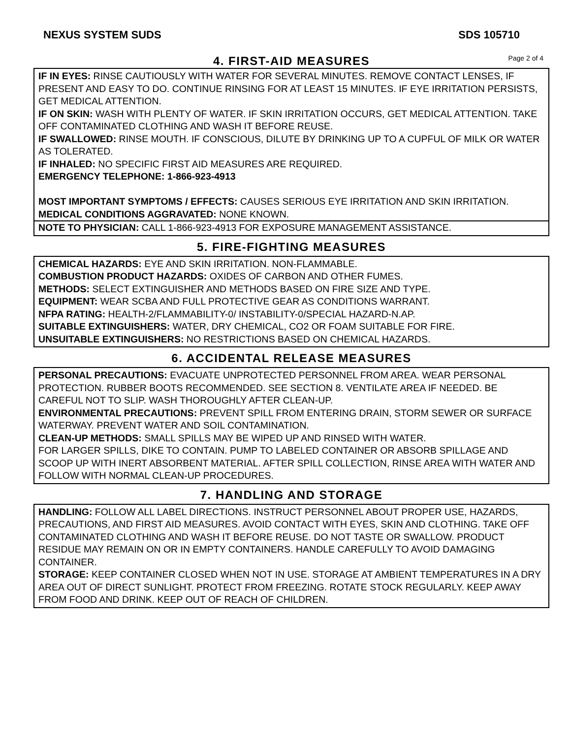NEXUS SYSTEM SUDS SDS 105710
4. FIRST-AID MEASURES
Page 2 of 4
IF IN EYES: RINSE CAUTIOUSLY WITH WATER FOR SEVERAL MINUTES. REMOVE CONTACT LENSES, IF PRESENT AND EASY TO DO. CONTINUE RINSING FOR AT LEAST 15 MINUTES. IF EYE IRRITATION PERSISTS, GET MEDICAL ATTENTION.
IF ON SKIN: WASH WITH PLENTY OF WATER. IF SKIN IRRITATION OCCURS, GET MEDICAL ATTENTION. TAKE OFF CONTAMINATED CLOTHING AND WASH IT BEFORE REUSE.
IF SWALLOWED: RINSE MOUTH. IF CONSCIOUS, DILUTE BY DRINKING UP TO A CUPFUL OF MILK OR WATER AS TOLERATED.
IF INHALED: NO SPECIFIC FIRST AID MEASURES ARE REQUIRED.
EMERGENCY TELEPHONE: 1-866-923-4913
MOST IMPORTANT SYMPTOMS / EFFECTS: CAUSES SERIOUS EYE IRRITATION AND SKIN IRRITATION.
MEDICAL CONDITIONS AGGRAVATED: NONE KNOWN.
NOTE TO PHYSICIAN: CALL 1-866-923-4913 FOR EXPOSURE MANAGEMENT ASSISTANCE.
5. FIRE-FIGHTING MEASURES
CHEMICAL HAZARDS: EYE AND SKIN IRRITATION. NON-FLAMMABLE.
COMBUSTION PRODUCT HAZARDS: OXIDES OF CARBON AND OTHER FUMES.
METHODS: SELECT EXTINGUISHER AND METHODS BASED ON FIRE SIZE AND TYPE.
EQUIPMENT: WEAR SCBA AND FULL PROTECTIVE GEAR AS CONDITIONS WARRANT.
NFPA RATING: HEALTH-2/FLAMMABILITY-0/ INSTABILITY-0/SPECIAL HAZARD-N.AP.
SUITABLE EXTINGUISHERS: WATER, DRY CHEMICAL, CO2 OR FOAM SUITABLE FOR FIRE.
UNSUITABLE EXTINGUISHERS: NO RESTRICTIONS BASED ON CHEMICAL HAZARDS.
6. ACCIDENTAL RELEASE MEASURES
PERSONAL PRECAUTIONS: EVACUATE UNPROTECTED PERSONNEL FROM AREA. WEAR PERSONAL PROTECTION. RUBBER BOOTS RECOMMENDED. SEE SECTION 8. VENTILATE AREA IF NEEDED. BE CAREFUL NOT TO SLIP. WASH THOROUGHLY AFTER CLEAN-UP.
ENVIRONMENTAL PRECAUTIONS: PREVENT SPILL FROM ENTERING DRAIN, STORM SEWER OR SURFACE WATERWAY. PREVENT WATER AND SOIL CONTAMINATION.
CLEAN-UP METHODS: SMALL SPILLS MAY BE WIPED UP AND RINSED WITH WATER.
FOR LARGER SPILLS, DIKE TO CONTAIN. PUMP TO LABELED CONTAINER OR ABSORB SPILLAGE AND SCOOP UP WITH INERT ABSORBENT MATERIAL. AFTER SPILL COLLECTION, RINSE AREA WITH WATER AND FOLLOW WITH NORMAL CLEAN-UP PROCEDURES.
7. HANDLING AND STORAGE
HANDLING: FOLLOW ALL LABEL DIRECTIONS. INSTRUCT PERSONNEL ABOUT PROPER USE, HAZARDS, PRECAUTIONS, AND FIRST AID MEASURES. AVOID CONTACT WITH EYES, SKIN AND CLOTHING. TAKE OFF CONTAMINATED CLOTHING AND WASH IT BEFORE REUSE. DO NOT TASTE OR SWALLOW. PRODUCT RESIDUE MAY REMAIN ON OR IN EMPTY CONTAINERS. HANDLE CAREFULLY TO AVOID DAMAGING CONTAINER.
STORAGE: KEEP CONTAINER CLOSED WHEN NOT IN USE. STORAGE AT AMBIENT TEMPERATURES IN A DRY AREA OUT OF DIRECT SUNLIGHT. PROTECT FROM FREEZING. ROTATE STOCK REGULARLY. KEEP AWAY FROM FOOD AND DRINK. KEEP OUT OF REACH OF CHILDREN.